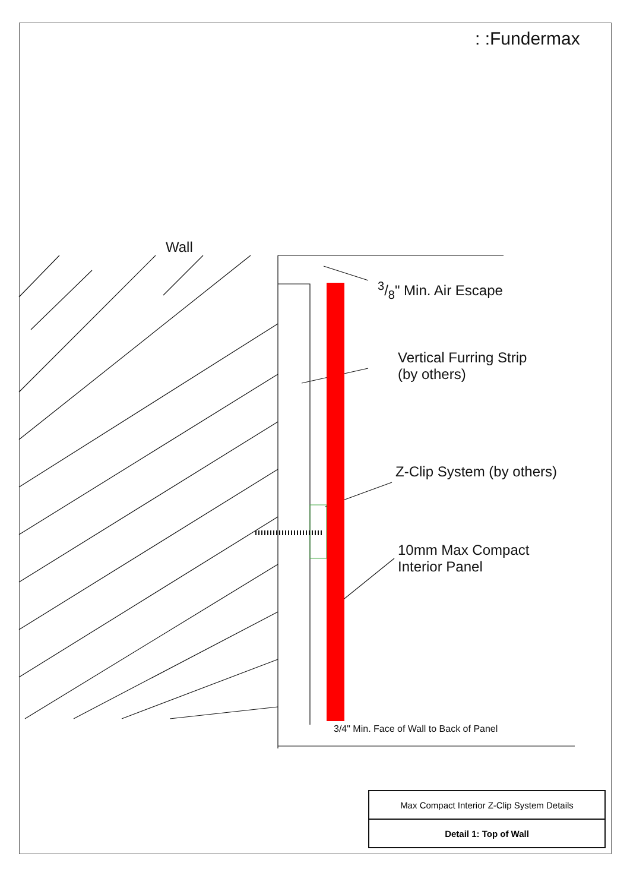: :Fundermax
Wall
3/8" Min. Air Escape
Vertical Furring Strip
(by others)
Z-Clip System (by others)
10mm Max Compact
Interior Panel
3/4" Min. Face of Wall to Back of Panel
| Max Compact Interior Z-Clip System Details |
| Detail 1: Top of Wall |